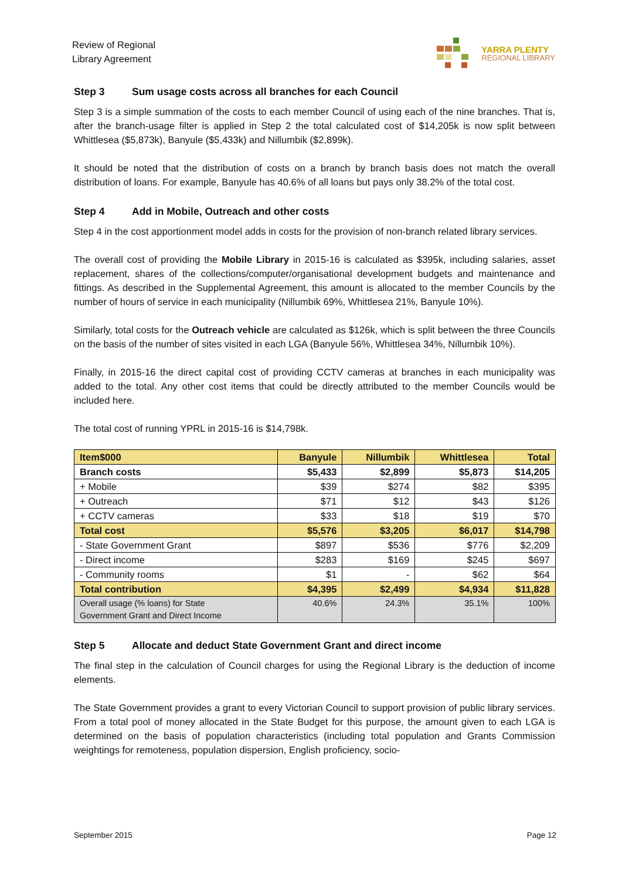Review of Regional
Library Agreement
YARRA PLENTY
REGIONAL LIBRARY
Step 3 Sum usage costs across all branches for each Council
Step 3 is a simple summation of the costs to each member Council of using each of the nine branches. That is, after the branch-usage filter is applied in Step 2 the total calculated cost of $14,205k is now split between Whittlesea ($5,873k), Banyule ($5,433k) and Nillumbik ($2,899k).
It should be noted that the distribution of costs on a branch by branch basis does not match the overall distribution of loans. For example, Banyule has 40.6% of all loans but pays only 38.2% of the total cost.
Step 4 Add in Mobile, Outreach and other costs
Step 4 in the cost apportionment model adds in costs for the provision of non-branch related library services.
The overall cost of providing the Mobile Library in 2015-16 is calculated as $395k, including salaries, asset replacement, shares of the collections/computer/organisational development budgets and maintenance and fittings. As described in the Supplemental Agreement, this amount is allocated to the member Councils by the number of hours of service in each municipality (Nillumbik 69%, Whittlesea 21%, Banyule 10%).
Similarly, total costs for the Outreach vehicle are calculated as $126k, which is split between the three Councils on the basis of the number of sites visited in each LGA (Banyule 56%, Whittlesea 34%, Nillumbik 10%).
Finally, in 2015-16 the direct capital cost of providing CCTV cameras at branches in each municipality was added to the total. Any other cost items that could be directly attributed to the member Councils would be included here.
The total cost of running YPRL in 2015-16 is $14,798k.
| Item $000 | Banyule | Nillumbik | Whittlesea | Total |
| --- | --- | --- | --- | --- |
| Branch costs | $5,433 | $2,899 | $5,873 | $14,205 |
| + Mobile | $39 | $274 | $82 | $395 |
| + Outreach | $71 | $12 | $43 | $126 |
| + CCTV cameras | $33 | $18 | $19 | $70 |
| Total cost | $5,576 | $3,205 | $6,017 | $14,798 |
| - State Government Grant | $897 | $536 | $776 | $2,209 |
| - Direct income | $283 | $169 | $245 | $697 |
| - Community rooms | $1 | - | $62 | $64 |
| Total contribution | $4,395 | $2,499 | $4,934 | $11,828 |
| Overall usage (% loans) for State Government Grant and Direct Income | 40.6% | 24.3% | 35.1% | 100% |
Step 5 Allocate and deduct State Government Grant and direct income
The final step in the calculation of Council charges for using the Regional Library is the deduction of income elements.
The State Government provides a grant to every Victorian Council to support provision of public library services. From a total pool of money allocated in the State Budget for this purpose, the amount given to each LGA is determined on the basis of population characteristics (including total population and Grants Commission weightings for remoteness, population dispersion, English proficiency, socio-
September 2015 Page 12